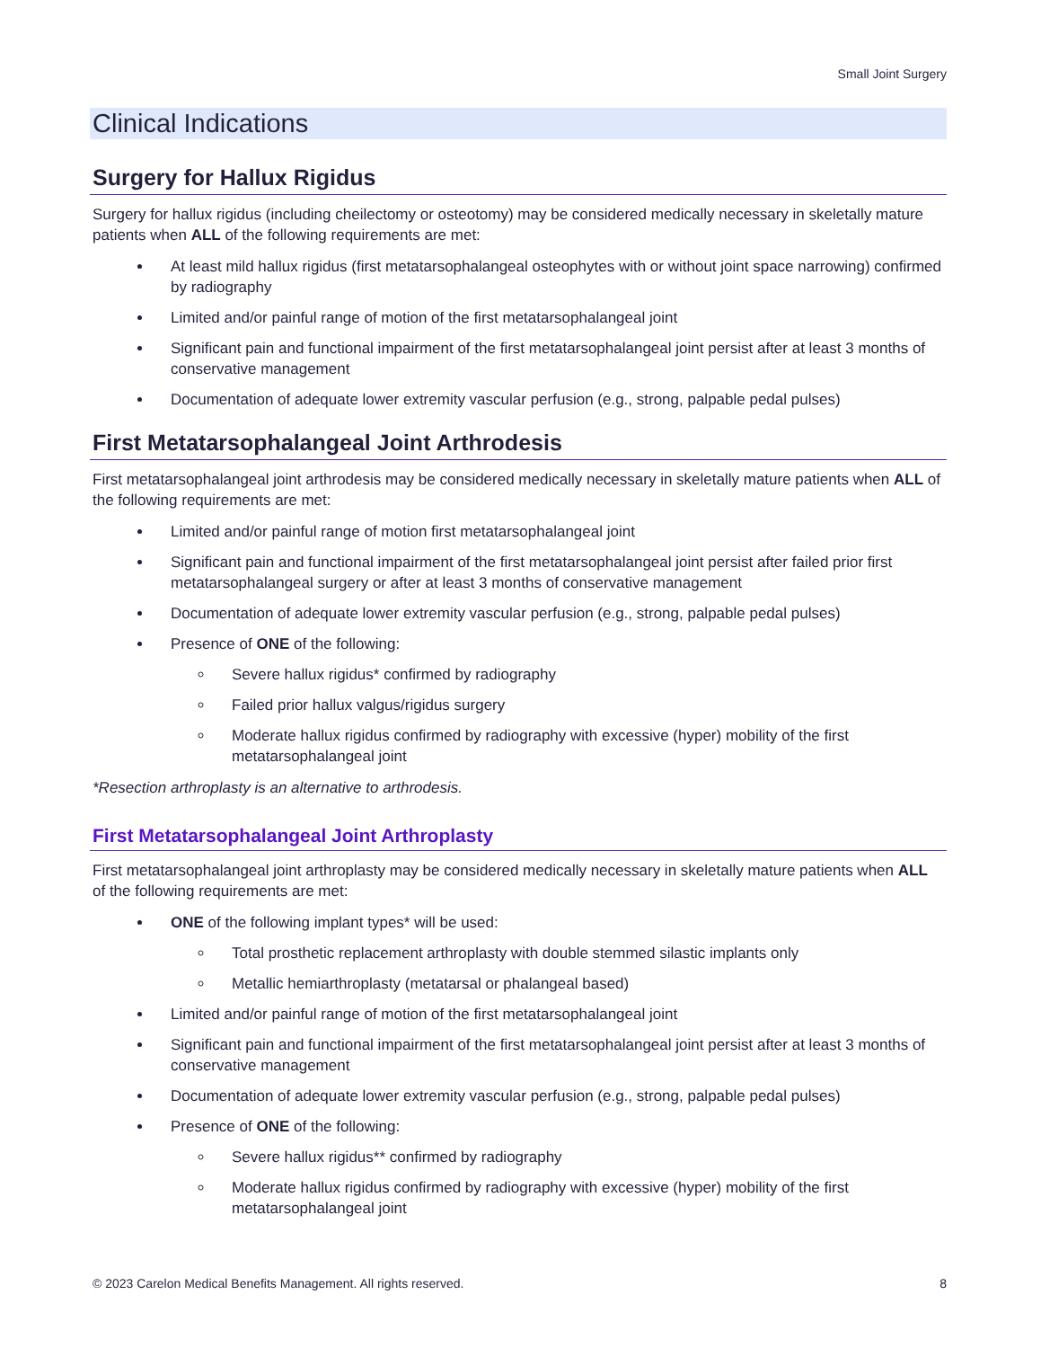Small Joint Surgery
Clinical Indications
Surgery for Hallux Rigidus
Surgery for hallux rigidus (including cheilectomy or osteotomy) may be considered medically necessary in skeletally mature patients when ALL of the following requirements are met:
At least mild hallux rigidus (first metatarsophalangeal osteophytes with or without joint space narrowing) confirmed by radiography
Limited and/or painful range of motion of the first metatarsophalangeal joint
Significant pain and functional impairment of the first metatarsophalangeal joint persist after at least 3 months of conservative management
Documentation of adequate lower extremity vascular perfusion (e.g., strong, palpable pedal pulses)
First Metatarsophalangeal Joint Arthrodesis
First metatarsophalangeal joint arthrodesis may be considered medically necessary in skeletally mature patients when ALL of the following requirements are met:
Limited and/or painful range of motion first metatarsophalangeal joint
Significant pain and functional impairment of the first metatarsophalangeal joint persist after failed prior first metatarsophalangeal surgery or after at least 3 months of conservative management
Documentation of adequate lower extremity vascular perfusion (e.g., strong, palpable pedal pulses)
Presence of ONE of the following:
Severe hallux rigidus* confirmed by radiography
Failed prior hallux valgus/rigidus surgery
Moderate hallux rigidus confirmed by radiography with excessive (hyper) mobility of the first metatarsophalangeal joint
*Resection arthroplasty is an alternative to arthrodesis.
First Metatarsophalangeal Joint Arthroplasty
First metatarsophalangeal joint arthroplasty may be considered medically necessary in skeletally mature patients when ALL of the following requirements are met:
ONE of the following implant types* will be used:
Total prosthetic replacement arthroplasty with double stemmed silastic implants only
Metallic hemiarthroplasty (metatarsal or phalangeal based)
Limited and/or painful range of motion of the first metatarsophalangeal joint
Significant pain and functional impairment of the first metatarsophalangeal joint persist after at least 3 months of conservative management
Documentation of adequate lower extremity vascular perfusion (e.g., strong, palpable pedal pulses)
Presence of ONE of the following:
Severe hallux rigidus** confirmed by radiography
Moderate hallux rigidus confirmed by radiography with excessive (hyper) mobility of the first metatarsophalangeal joint
© 2023 Carelon Medical Benefits Management. All rights reserved. 8